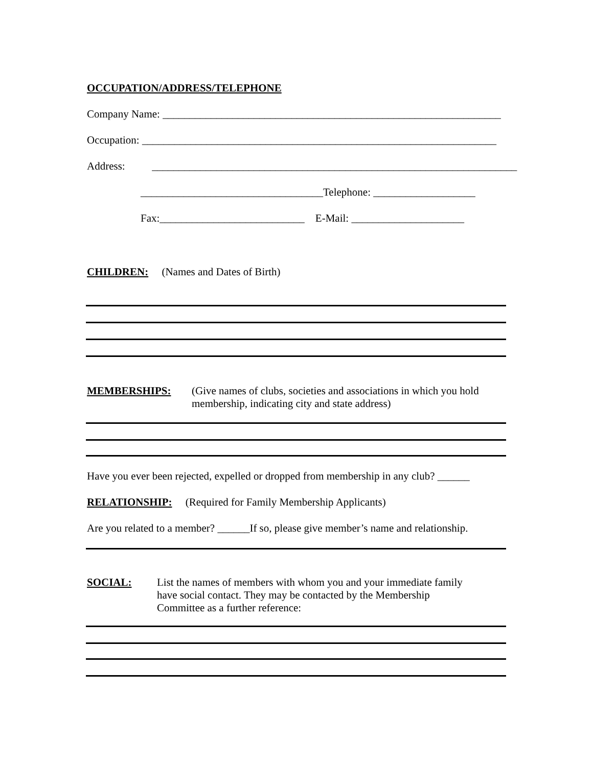OCCUPATION/ADDRESS/TELEPHONE
Company Name: _______________________________________________________________
Occupation: __________________________________________________________________
Address: ____________________________________________________________________
__________________________________Telephone: ___________________
Fax:___________________________ E-Mail: _____________________
CHILDREN: (Names and Dates of Birth)
MEMBERSHIPS: (Give names of clubs, societies and associations in which you hold
membership, indicating city and state address)
Have you ever been rejected, expelled or dropped from membership in any club? ______
RELATIONSHIP: (Required for Family Membership Applicants)
Are you related to a member? ______If so, please give member’s name and relationship.
SOCIAL: List the names of members with whom you and your immediate family
have social contact. They may be contacted by the Membership
Committee as a further reference: